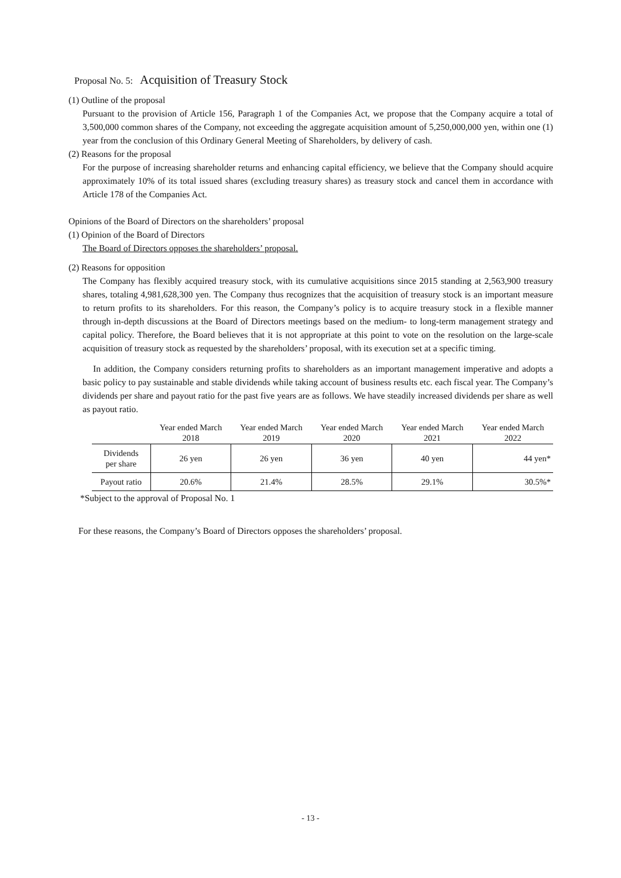Proposal No. 5: Acquisition of Treasury Stock
(1) Outline of the proposal
Pursuant to the provision of Article 156, Paragraph 1 of the Companies Act, we propose that the Company acquire a total of 3,500,000 common shares of the Company, not exceeding the aggregate acquisition amount of 5,250,000,000 yen, within one (1) year from the conclusion of this Ordinary General Meeting of Shareholders, by delivery of cash.
(2) Reasons for the proposal
For the purpose of increasing shareholder returns and enhancing capital efficiency, we believe that the Company should acquire approximately 10% of its total issued shares (excluding treasury shares) as treasury stock and cancel them in accordance with Article 178 of the Companies Act.
Opinions of the Board of Directors on the shareholders’ proposal
(1) Opinion of the Board of Directors
The Board of Directors opposes the shareholders’ proposal.
(2) Reasons for opposition
The Company has flexibly acquired treasury stock, with its cumulative acquisitions since 2015 standing at 2,563,900 treasury shares, totaling 4,981,628,300 yen. The Company thus recognizes that the acquisition of treasury stock is an important measure to return profits to its shareholders. For this reason, the Company’s policy is to acquire treasury stock in a flexible manner through in-depth discussions at the Board of Directors meetings based on the medium- to long-term management strategy and capital policy. Therefore, the Board believes that it is not appropriate at this point to vote on the resolution on the large-scale acquisition of treasury stock as requested by the shareholders’ proposal, with its execution set at a specific timing.
In addition, the Company considers returning profits to shareholders as an important management imperative and adopts a basic policy to pay sustainable and stable dividends while taking account of business results etc. each fiscal year. The Company’s dividends per share and payout ratio for the past five years are as follows. We have steadily increased dividends per share as well as payout ratio.
| | Year ended March 2018 | Year ended March 2019 | Year ended March 2020 | Year ended March 2021 | Year ended March 2022 |
| --- | --- | --- | --- | --- | --- |
| Dividends per share | 26 yen | 26 yen | 36 yen | 40 yen | 44 yen* |
| Payout ratio | 20.6% | 21.4% | 28.5% | 29.1% | 30.5%* |
*Subject to the approval of Proposal No. 1
For these reasons, the Company’s Board of Directors opposes the shareholders’ proposal.
- 13 -